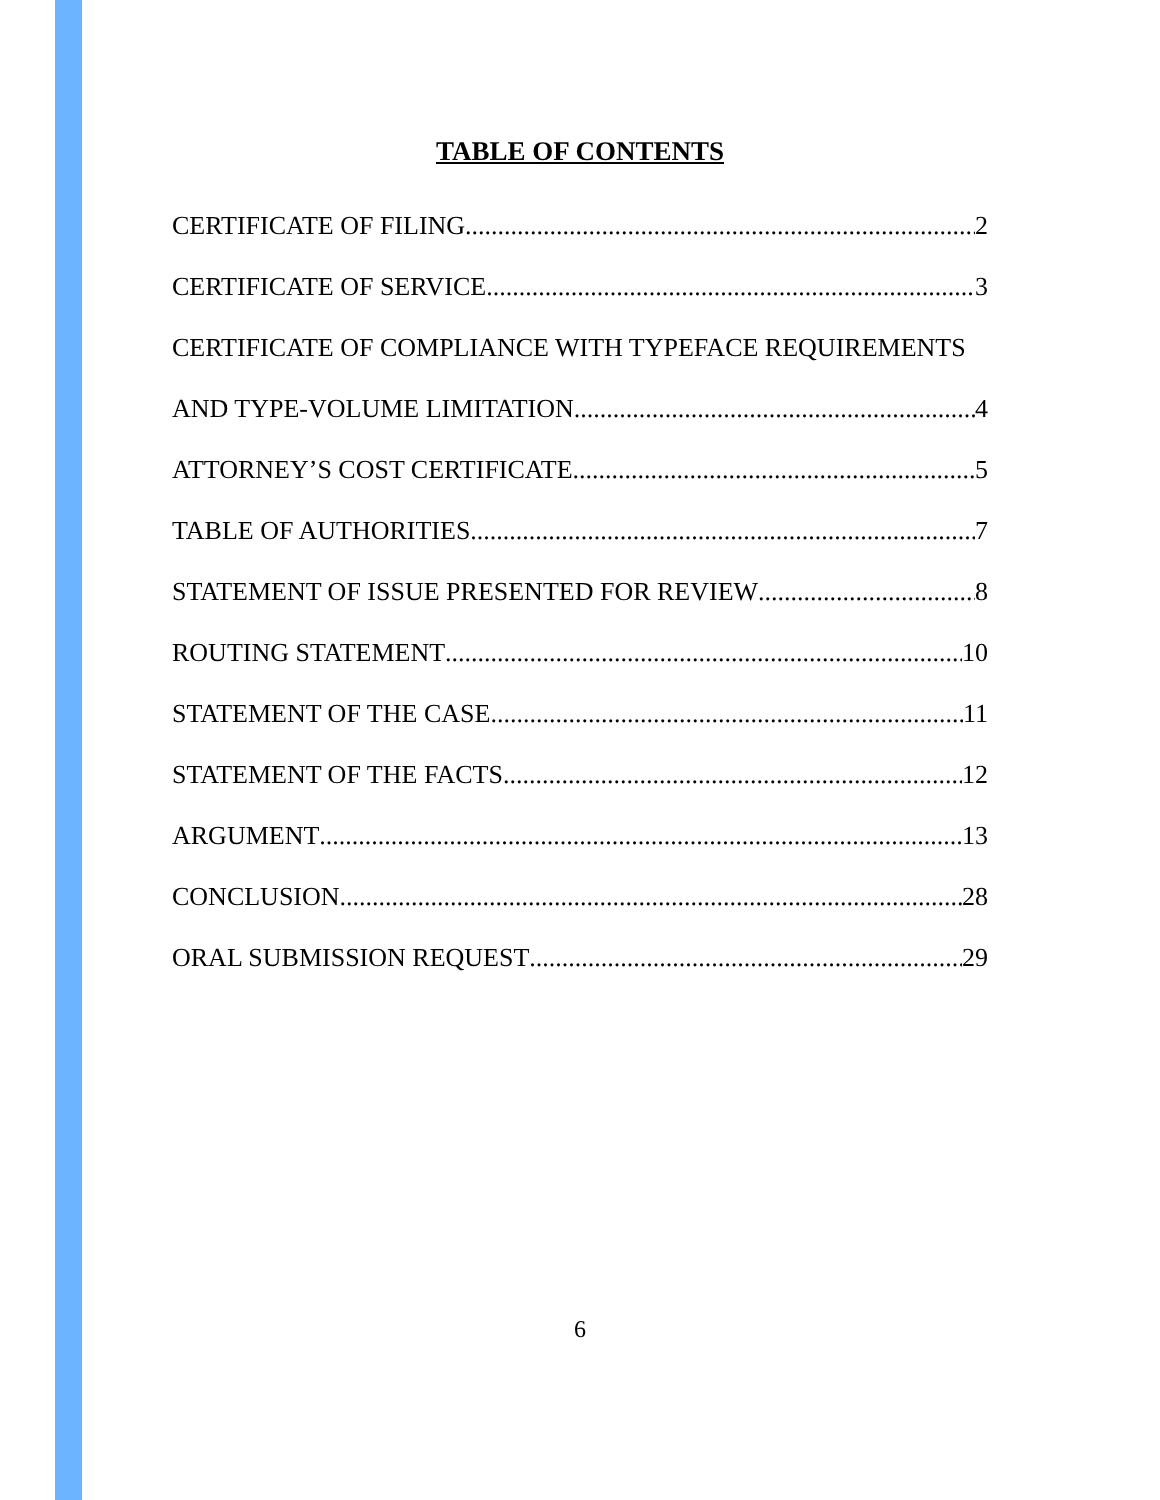TABLE OF CONTENTS
CERTIFICATE OF FILING 2
CERTIFICATE OF SERVICE 3
CERTIFICATE OF COMPLIANCE WITH TYPEFACE REQUIREMENTS
AND TYPE-VOLUME LIMITATION 4
ATTORNEY’S COST CERTIFICATE 5
TABLE OF AUTHORITIES 7
STATEMENT OF ISSUE PRESENTED FOR REVIEW 8
ROUTING STATEMENT 10
STATEMENT OF THE CASE 11
STATEMENT OF THE FACTS 12
ARGUMENT 13
CONCLUSION 28
ORAL SUBMISSION REQUEST 29
6